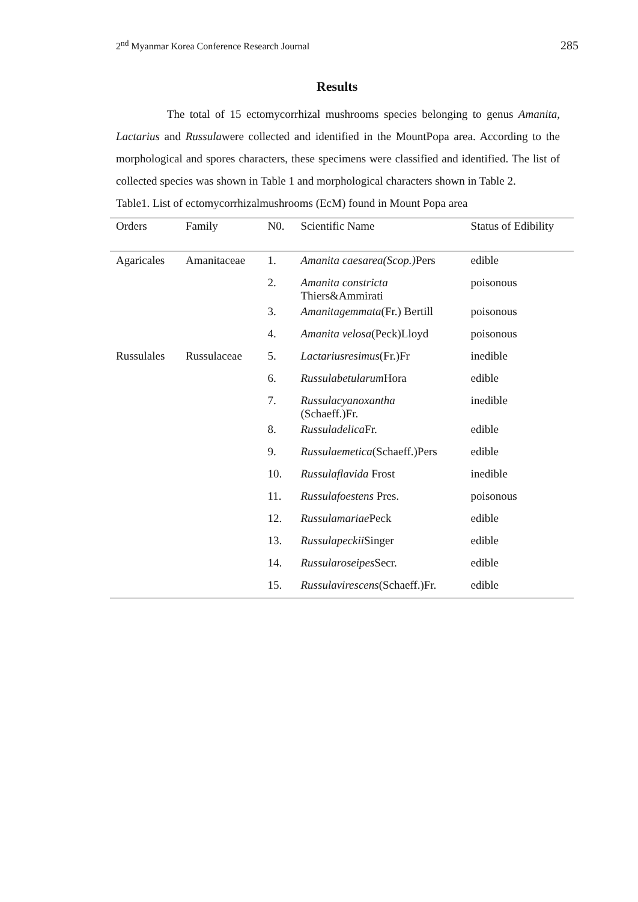2<sup>nd</sup> Myanmar Korea Conference Research Journal 285
Results
The total of 15 ectomycorrhizal mushrooms species belonging to genus Amanita, Lactarius and Russulawere collected and identified in the MountPopa area. According to the morphological and spores characters, these specimens were classified and identified. The list of collected species was shown in Table 1 and morphological characters shown in Table 2.
Table1. List of ectomycorrhizalmushrooms (EcM) found in Mount Popa area
| Orders | Family | N0. | Scientific Name | Status of Edibility |
| --- | --- | --- | --- | --- |
| Agaricales | Amanitaceae | 1. | Amanita caesarea(Scop.) Pers | edible |
| | | 2. | Amanita constricta Thiers&Ammirati | poisonous |
| | | 3. | Amanitagemmata (Fr.) Bertill | poisonous |
| | | 4. | Amanita velosa (Peck)Lloyd | poisonous |
| Russulales | Russulaceae | 5. | Lactariusresimus (Fr.)Fr | inedible |
| | | 6. | Russulabetularum Hora | edible |
| | | 7. | Russulacyanoxantha (Schaeff.)Fr. | inedible |
| | | 8. | Russuladelica Fr. | edible |
| | | 9. | Russulaemetica (Schaeff.)Pers | edible |
| | | 10. | Russulaflavida Frost | inedible |
| | | 11. | Russulafoestens Pres. | poisonous |
| | | 12. | Russulamariae Peck | edible |
| | | 13. | Russulapeckii Singer | edible |
| | | 14. | Russularoseipes Secr. | edible |
| | | 15. | Russulavirescens (Schaeff.)Fr. | edible |